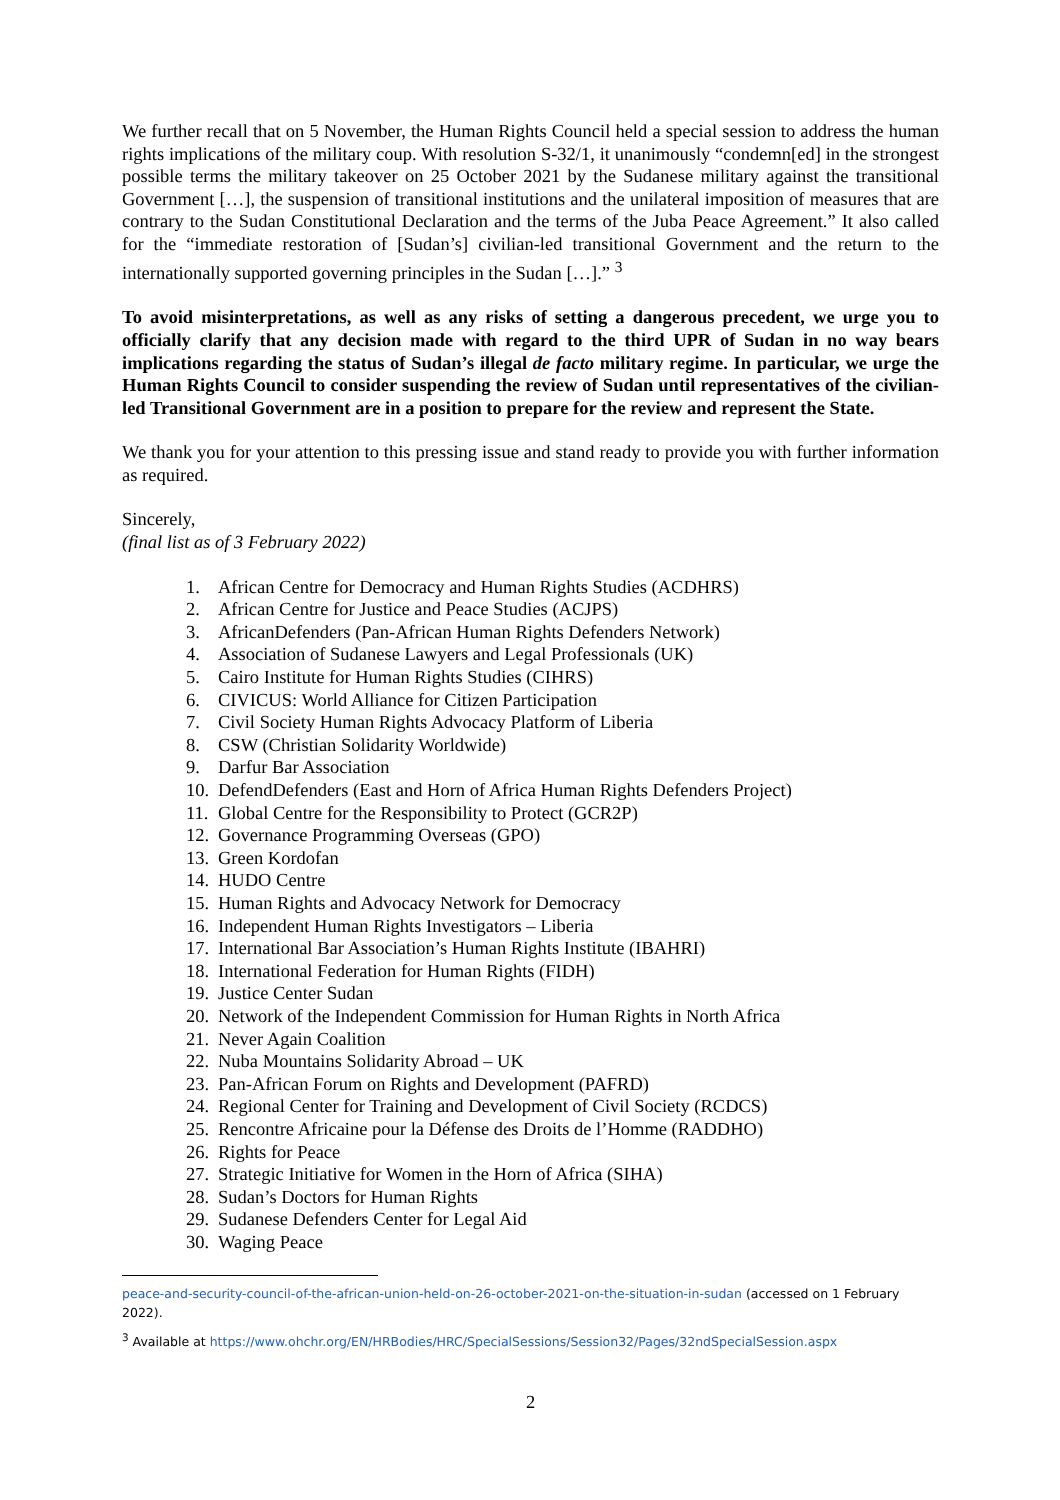We further recall that on 5 November, the Human Rights Council held a special session to address the human rights implications of the military coup. With resolution S-32/1, it unanimously “condemn[ed] in the strongest possible terms the military takeover on 25 October 2021 by the Sudanese military against the transitional Government […], the suspension of transitional institutions and the unilateral imposition of measures that are contrary to the Sudan Constitutional Declaration and the terms of the Juba Peace Agreement.” It also called for the “immediate restoration of [Sudan’s] civilian-led transitional Government and the return to the internationally supported governing principles in the Sudan […].” <sup>3</sup>
To avoid misinterpretations, as well as any risks of setting a dangerous precedent, we urge you to officially clarify that any decision made with regard to the third UPR of Sudan in no way bears implications regarding the status of Sudan’s illegal de facto military regime. In particular, we urge the Human Rights Council to consider suspending the review of Sudan until representatives of the civilian-led Transitional Government are in a position to prepare for the review and represent the State.
We thank you for your attention to this pressing issue and stand ready to provide you with further information as required.
Sincerely,
(final list as of 3 February 2022)
1. African Centre for Democracy and Human Rights Studies (ACDHRS)
2. African Centre for Justice and Peace Studies (ACJPS)
3. AfricanDefenders (Pan-African Human Rights Defenders Network)
4. Association of Sudanese Lawyers and Legal Professionals (UK)
5. Cairo Institute for Human Rights Studies (CIHRS)
6. CIVICUS: World Alliance for Citizen Participation
7. Civil Society Human Rights Advocacy Platform of Liberia
8. CSW (Christian Solidarity Worldwide)
9. Darfur Bar Association
10. DefendDefenders (East and Horn of Africa Human Rights Defenders Project)
11. Global Centre for the Responsibility to Protect (GCR2P)
12. Governance Programming Overseas (GPO)
13. Green Kordofan
14. HUDO Centre
15. Human Rights and Advocacy Network for Democracy
16. Independent Human Rights Investigators – Liberia
17. International Bar Association’s Human Rights Institute (IBAHRI)
18. International Federation for Human Rights (FIDH)
19. Justice Center Sudan
20. Network of the Independent Commission for Human Rights in North Africa
21. Never Again Coalition
22. Nuba Mountains Solidarity Abroad – UK
23. Pan-African Forum on Rights and Development (PAFRD)
24. Regional Center for Training and Development of Civil Society (RCDCS)
25. Rencontre Africaine pour la Défense des Droits de l’Homme (RADDHO)
26. Rights for Peace
27. Strategic Initiative for Women in the Horn of Africa (SIHA)
28. Sudan’s Doctors for Human Rights
29. Sudanese Defenders Center for Legal Aid
30. Waging Peace
peace-and-security-council-of-the-african-union-held-on-26-october-2021-on-the-situation-in-sudan (accessed on 1 February 2022).
<sup>3</sup> Available at https://www.ohchr.org/EN/HRBodies/HRC/SpecialSessions/Session32/Pages/32ndSpecialSession.aspx
2